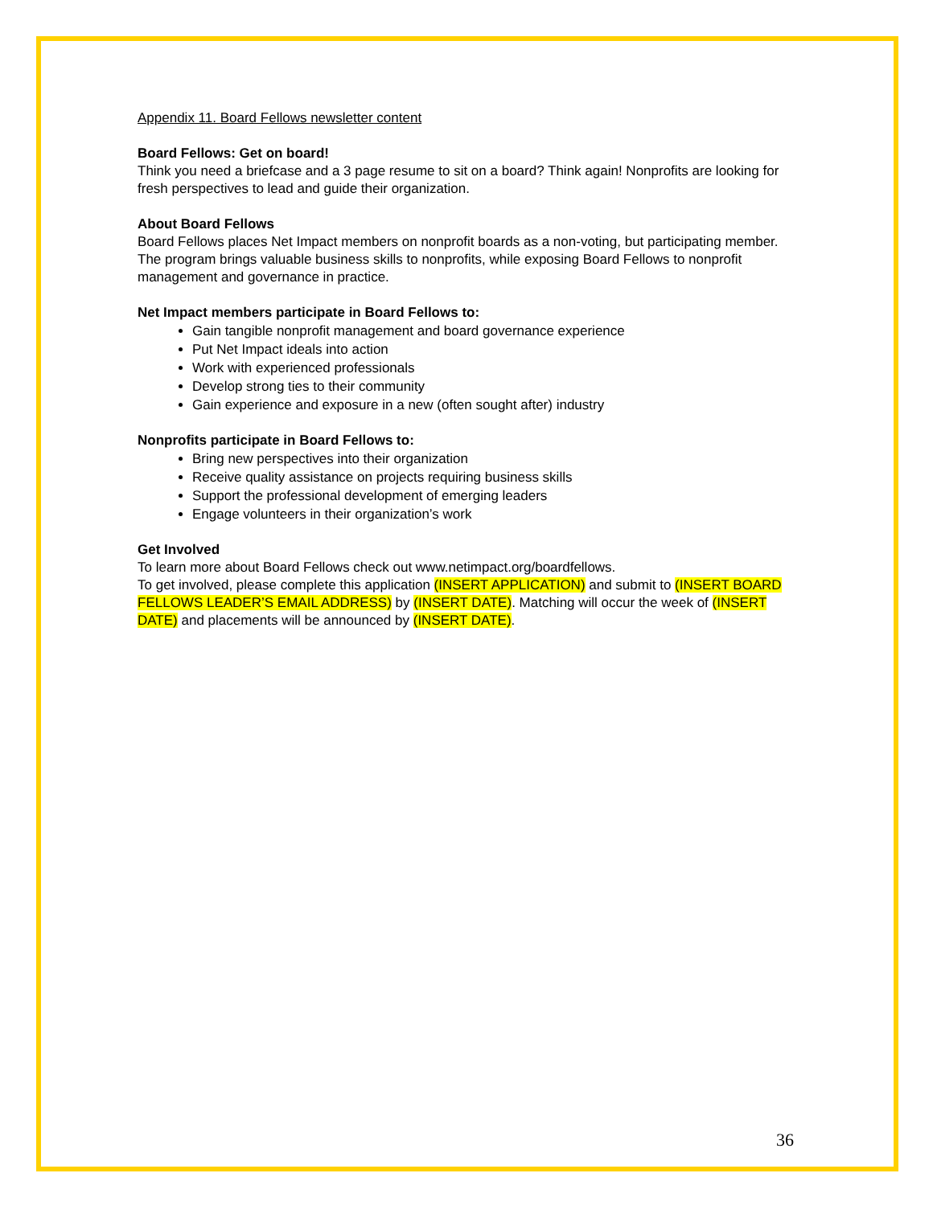Appendix 11. Board Fellows newsletter content
Board Fellows: Get on board!
Think you need a briefcase and a 3 page resume to sit on a board? Think again! Nonprofits are looking for fresh perspectives to lead and guide their organization.
About Board Fellows
Board Fellows places Net Impact members on nonprofit boards as a non-voting, but participating member. The program brings valuable business skills to nonprofits, while exposing Board Fellows to nonprofit management and governance in practice.
Net Impact members participate in Board Fellows to:
Gain tangible nonprofit management and board governance experience
Put Net Impact ideals into action
Work with experienced professionals
Develop strong ties to their community
Gain experience and exposure in a new (often sought after) industry
Nonprofits participate in Board Fellows to:
Bring new perspectives into their organization
Receive quality assistance on projects requiring business skills
Support the professional development of emerging leaders
Engage volunteers in their organization’s work
Get Involved
To learn more about Board Fellows check out www.netimpact.org/boardfellows.
To get involved, please complete this application (INSERT APPLICATION) and submit to (INSERT BOARD FELLOWS LEADER’S EMAIL ADDRESS) by (INSERT DATE). Matching will occur the week of (INSERT DATE) and placements will be announced by (INSERT DATE).
36